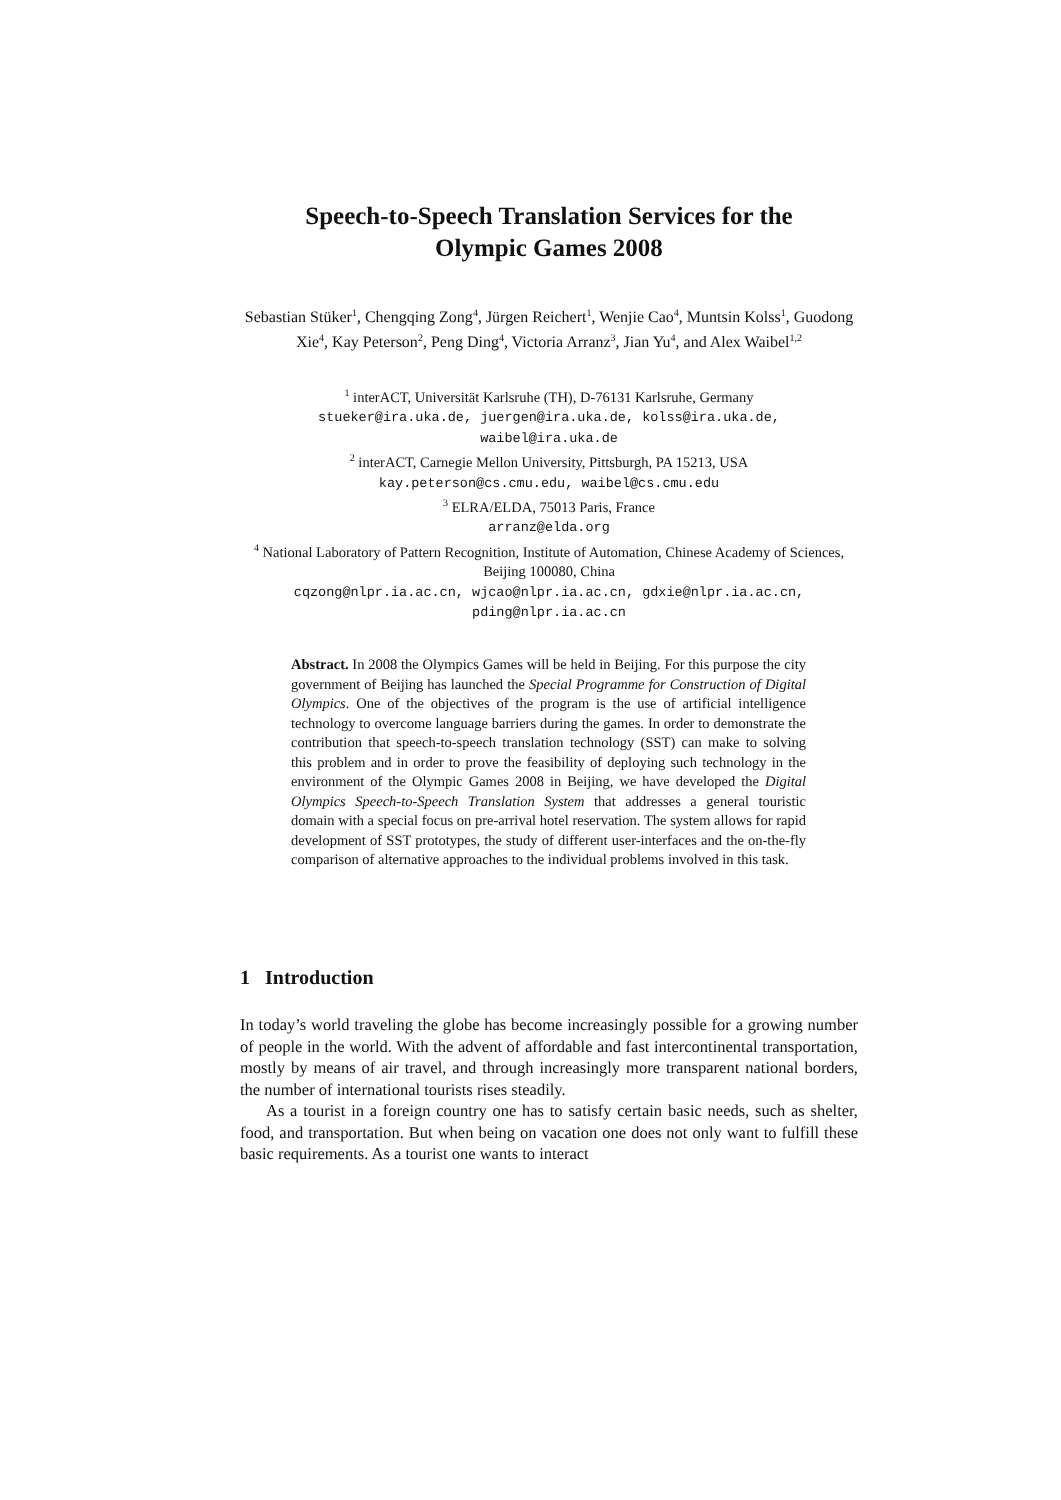Speech-to-Speech Translation Services for the
Olympic Games 2008
Sebastian Stüker<sup>1</sup>, Chengqing Zong<sup>4</sup>, Jürgen Reichert<sup>1</sup>, Wenjie Cao<sup>4</sup>, Muntsin Kolss<sup>1</sup>, Guodong Xie<sup>4</sup>, Kay Peterson<sup>2</sup>, Peng Ding<sup>4</sup>, Victoria Arranz<sup>3</sup>, Jian Yu<sup>4</sup>, and Alex Waibel<sup>1,2</sup>
<sup>1</sup> interACT, Universität Karlsruhe (TH), D-76131 Karlsruhe, Germany
stueker@ira.uka.de, juergen@ira.uka.de, kolss@ira.uka.de,
waibel@ira.uka.de
<sup>2</sup> interACT, Carnegie Mellon University, Pittsburgh, PA 15213, USA
kay.peterson@cs.cmu.edu, waibel@cs.cmu.edu
<sup>3</sup> ELRA/ELDA, 75013 Paris, France
arranz@elda.org
<sup>4</sup> National Laboratory of Pattern Recognition, Institute of Automation, Chinese Academy of Sciences, Beijing 100080, China
cqzong@nlpr.ia.ac.cn, wjcao@nlpr.ia.ac.cn, gdxie@nlpr.ia.ac.cn,
pding@nlpr.ia.ac.cn
Abstract. In 2008 the Olympics Games will be held in Beijing. For this purpose the city government of Beijing has launched the Special Programme for Construction of Digital Olympics. One of the objectives of the program is the use of artificial intelligence technology to overcome language barriers during the games. In order to demonstrate the contribution that speech-to-speech translation technology (SST) can make to solving this problem and in order to prove the feasibility of deploying such technology in the environment of the Olympic Games 2008 in Beijing, we have developed the Digital Olympics Speech-to-Speech Translation System that addresses a general touristic domain with a special focus on pre-arrival hotel reservation. The system allows for rapid development of SST prototypes, the study of different user-interfaces and the on-the-fly comparison of alternative approaches to the individual problems involved in this task.
1 Introduction
In today’s world traveling the globe has become increasingly possible for a growing number of people in the world. With the advent of affordable and fast intercontinental transportation, mostly by means of air travel, and through increasingly more transparent national borders, the number of international tourists rises steadily.
As a tourist in a foreign country one has to satisfy certain basic needs, such as shelter, food, and transportation. But when being on vacation one does not only want to fulfill these basic requirements. As a tourist one wants to interact